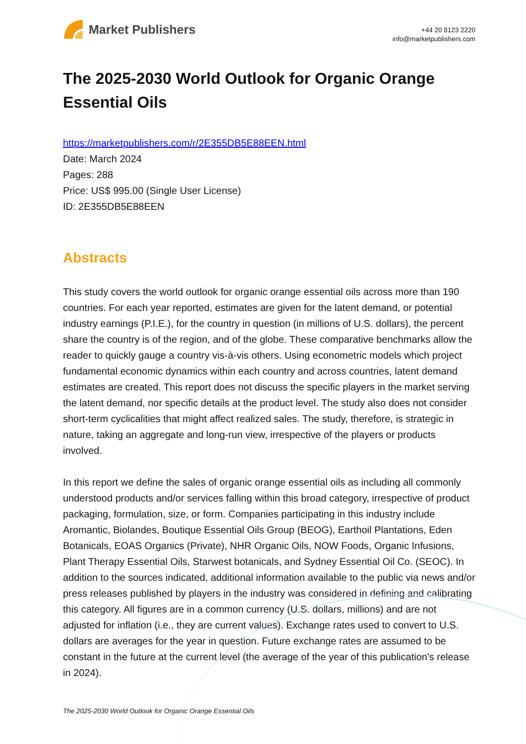Market Publishers
+44 20 8123 2220
info@marketpublishers.com
The 2025-2030 World Outlook for Organic Orange Essential Oils
https://marketpublishers.com/r/2E355DB5E88EEN.html
Date: March 2024
Pages: 288
Price: US$ 995.00 (Single User License)
ID: 2E355DB5E88EEN
Abstracts
This study covers the world outlook for organic orange essential oils across more than 190 countries. For each year reported, estimates are given for the latent demand, or potential industry earnings (P.I.E.), for the country in question (in millions of U.S. dollars), the percent share the country is of the region, and of the globe. These comparative benchmarks allow the reader to quickly gauge a country vis-à-vis others. Using econometric models which project fundamental economic dynamics within each country and across countries, latent demand estimates are created. This report does not discuss the specific players in the market serving the latent demand, nor specific details at the product level. The study also does not consider short-term cyclicalities that might affect realized sales. The study, therefore, is strategic in nature, taking an aggregate and long-run view, irrespective of the players or products involved.
In this report we define the sales of organic orange essential oils as including all commonly understood products and/or services falling within this broad category, irrespective of product packaging, formulation, size, or form. Companies participating in this industry include Aromantic, Biolandes, Boutique Essential Oils Group (BEOG), Earthoil Plantations, Eden Botanicals, EOAS Organics (Private), NHR Organic Oils, NOW Foods, Organic Infusions, Plant Therapy Essential Oils, Starwest botanicals, and Sydney Essential Oil Co. (SEOC). In addition to the sources indicated, additional information available to the public via news and/or press releases published by players in the industry was considered in defining and calibrating this category. All figures are in a common currency (U.S. dollars, millions) and are not adjusted for inflation (i.e., they are current values). Exchange rates used to convert to U.S. dollars are averages for the year in question. Future exchange rates are assumed to be constant in the future at the current level (the average of the year of this publication's release in 2024).
The 2025-2030 World Outlook for Organic Orange Essential Oils